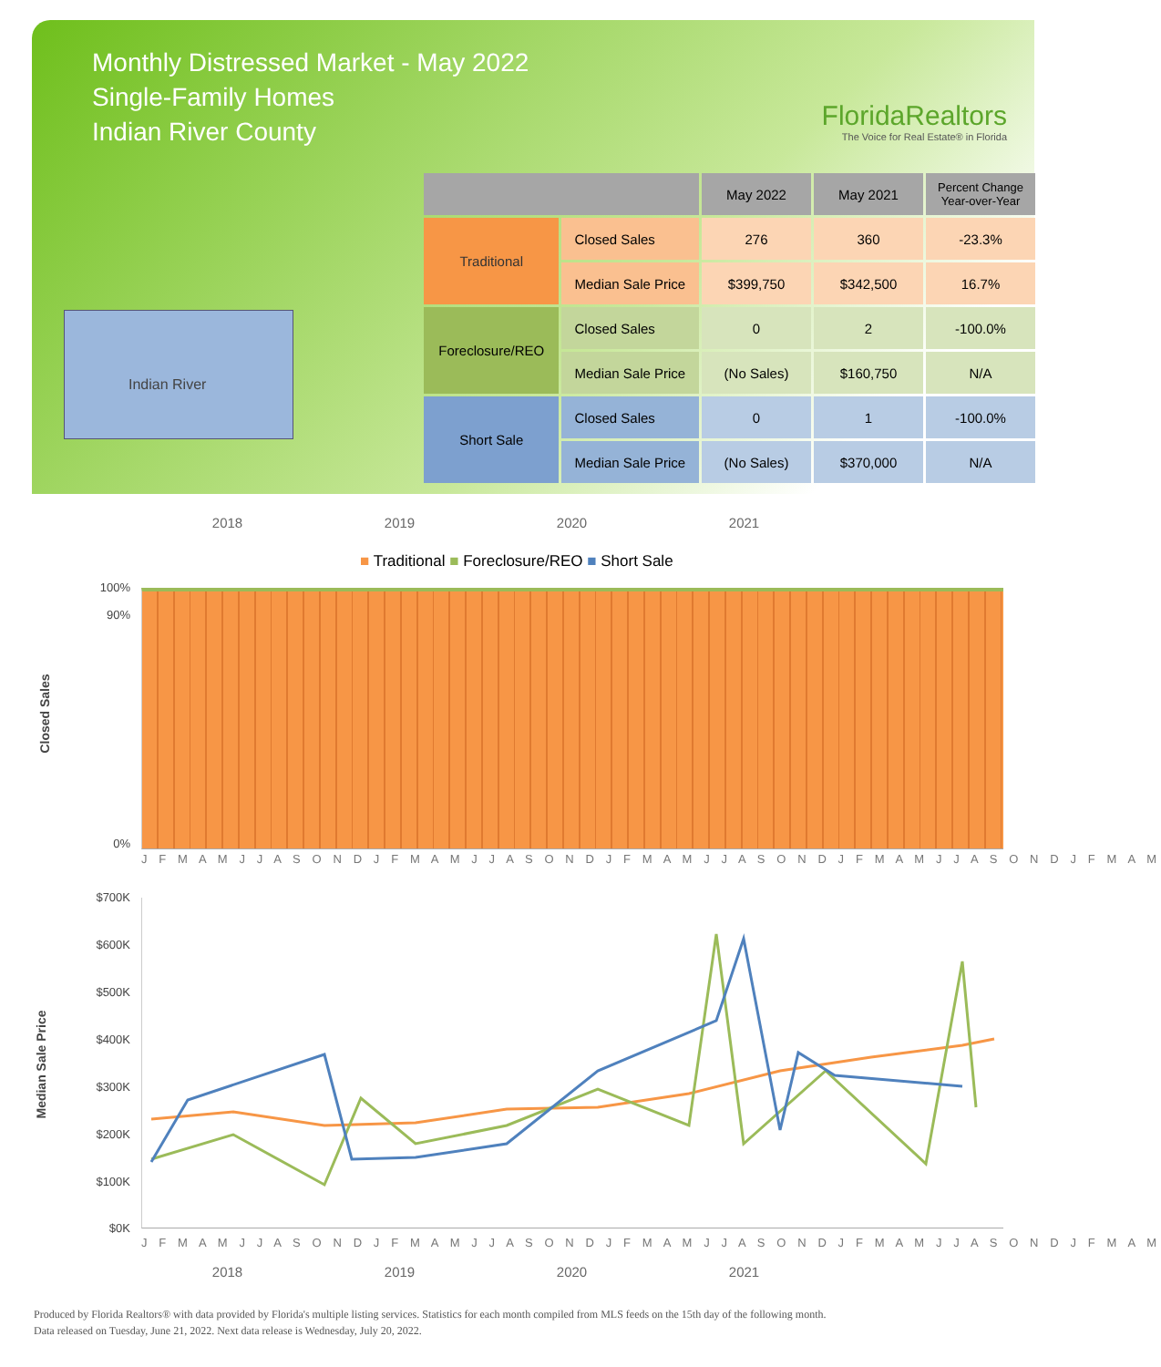Monthly Distressed Market - May 2022
Single-Family Homes
Indian River County
FloridaRealtors
The Voice for Real Estate® in Florida
Indian River
| | | May 2022 | May 2021 | Percent Change Year-over-Year |
| --- | --- | --- | --- | --- |
| Traditional | Closed Sales | 276 | 360 | -23.3% |
| | Median Sale Price | $399,750 | $342,500 | 16.7% |
| Foreclosure/REO | Closed Sales | 0 | 2 | -100.0% |
| | Median Sale Price | (No Sales) | $160,750 | N/A |
| Short Sale | Closed Sales | 0 | 1 | -100.0% |
| | Median Sale Price | (No Sales) | $370,000 | N/A |
2018 2019 2020 2021
■ Traditional ■ Foreclosure/REO ■ Short Sale
Closed Sales
100%
90%
0%
J F M A M J J A S O N D J F M A M J J A S O N D J F M A M J J A S O N D J F M A M J J A S O N D J F M A M
Median Sale Price
$700K
$600K
$500K
$400K
$300K
$200K
$100K
$0K
J F M A M J J A S O N D J F M A M J J A S O N D J F M A M J J A S O N D J F M A M J J A S O N D J F M A M
2018 2019 2020 2021
Produced by Florida Realtors® with data provided by Florida's multiple listing services. Statistics for each month compiled from MLS feeds on the 15th day of the following month.
Data released on Tuesday, June 21, 2022. Next data release is Wednesday, July 20, 2022.